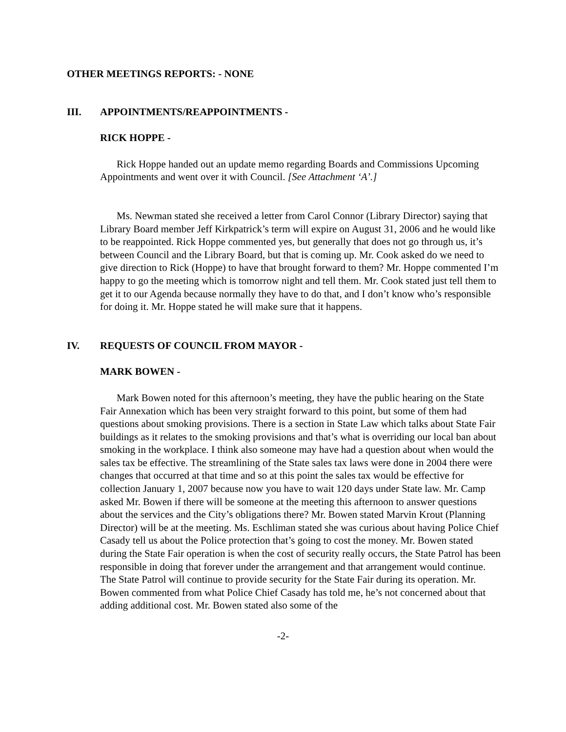OTHER MEETINGS REPORTS: - NONE
III. APPOINTMENTS/REAPPOINTMENTS -
RICK HOPPE -
Rick Hoppe handed out an update memo regarding Boards and Commissions Upcoming Appointments and went over it with Council. [See Attachment ‘A’.]
Ms. Newman stated she received a letter from Carol Connor (Library Director) saying that Library Board member Jeff Kirkpatrick’s term will expire on August 31, 2006 and he would like to be reappointed. Rick Hoppe commented yes, but generally that does not go through us, it’s between Council and the Library Board, but that is coming up. Mr. Cook asked do we need to give direction to Rick (Hoppe) to have that brought forward to them? Mr. Hoppe commented I’m happy to go the meeting which is tomorrow night and tell them. Mr. Cook stated just tell them to get it to our Agenda because normally they have to do that, and I don’t know who’s responsible for doing it. Mr. Hoppe stated he will make sure that it happens.
IV. REQUESTS OF COUNCIL FROM MAYOR -
MARK BOWEN -
Mark Bowen noted for this afternoon’s meeting, they have the public hearing on the State Fair Annexation which has been very straight forward to this point, but some of them had questions about smoking provisions. There is a section in State Law which talks about State Fair buildings as it relates to the smoking provisions and that’s what is overriding our local ban about smoking in the workplace. I think also someone may have had a question about when would the sales tax be effective. The streamlining of the State sales tax laws were done in 2004 there were changes that occurred at that time and so at this point the sales tax would be effective for collection January 1, 2007 because now you have to wait 120 days under State law. Mr. Camp asked Mr. Bowen if there will be someone at the meeting this afternoon to answer questions about the services and the City’s obligations there? Mr. Bowen stated Marvin Krout (Planning Director) will be at the meeting. Ms. Eschliman stated she was curious about having Police Chief Casady tell us about the Police protection that’s going to cost the money. Mr. Bowen stated during the State Fair operation is when the cost of security really occurs, the State Patrol has been responsible in doing that forever under the arrangement and that arrangement would continue. The State Patrol will continue to provide security for the State Fair during its operation. Mr. Bowen commented from what Police Chief Casady has told me, he’s not concerned about that adding additional cost. Mr. Bowen stated also some of the
-2-